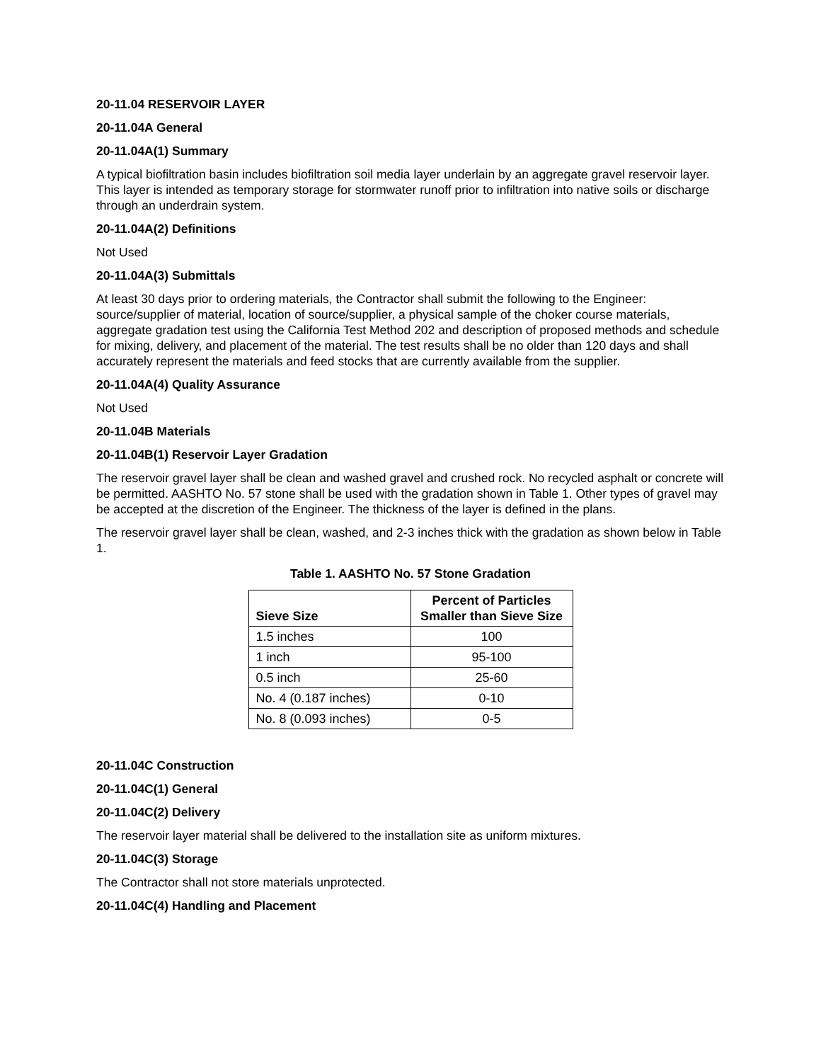20-11.04 RESERVOIR LAYER
20-11.04A General
20-11.04A(1) Summary
A typical biofiltration basin includes biofiltration soil media layer underlain by an aggregate gravel reservoir layer. This layer is intended as temporary storage for stormwater runoff prior to infiltration into native soils or discharge through an underdrain system.
20-11.04A(2) Definitions
Not Used
20-11.04A(3) Submittals
At least 30 days prior to ordering materials, the Contractor shall submit the following to the Engineer: source/supplier of material, location of source/supplier, a physical sample of the choker course materials, aggregate gradation test using the California Test Method 202 and description of proposed methods and schedule for mixing, delivery, and placement of the material. The test results shall be no older than 120 days and shall accurately represent the materials and feed stocks that are currently available from the supplier.
20-11.04A(4) Quality Assurance
Not Used
20-11.04B Materials
20-11.04B(1) Reservoir Layer Gradation
The reservoir gravel layer shall be clean and washed gravel and crushed rock. No recycled asphalt or concrete will be permitted. AASHTO No. 57 stone shall be used with the gradation shown in Table 1. Other types of gravel may be accepted at the discretion of the Engineer. The thickness of the layer is defined in the plans.
The reservoir gravel layer shall be clean, washed, and 2-3 inches thick with the gradation as shown below in Table 1.
Table 1. AASHTO No. 57 Stone Gradation
| Sieve Size | Percent of Particles Smaller than Sieve Size |
| --- | --- |
| 1.5 inches | 100 |
| 1 inch | 95-100 |
| 0.5 inch | 25-60 |
| No. 4 (0.187 inches) | 0-10 |
| No. 8 (0.093 inches) | 0-5 |
20-11.04C Construction
20-11.04C(1) General
20-11.04C(2) Delivery
The reservoir layer material shall be delivered to the installation site as uniform mixtures.
20-11.04C(3) Storage
The Contractor shall not store materials unprotected.
20-11.04C(4) Handling and Placement